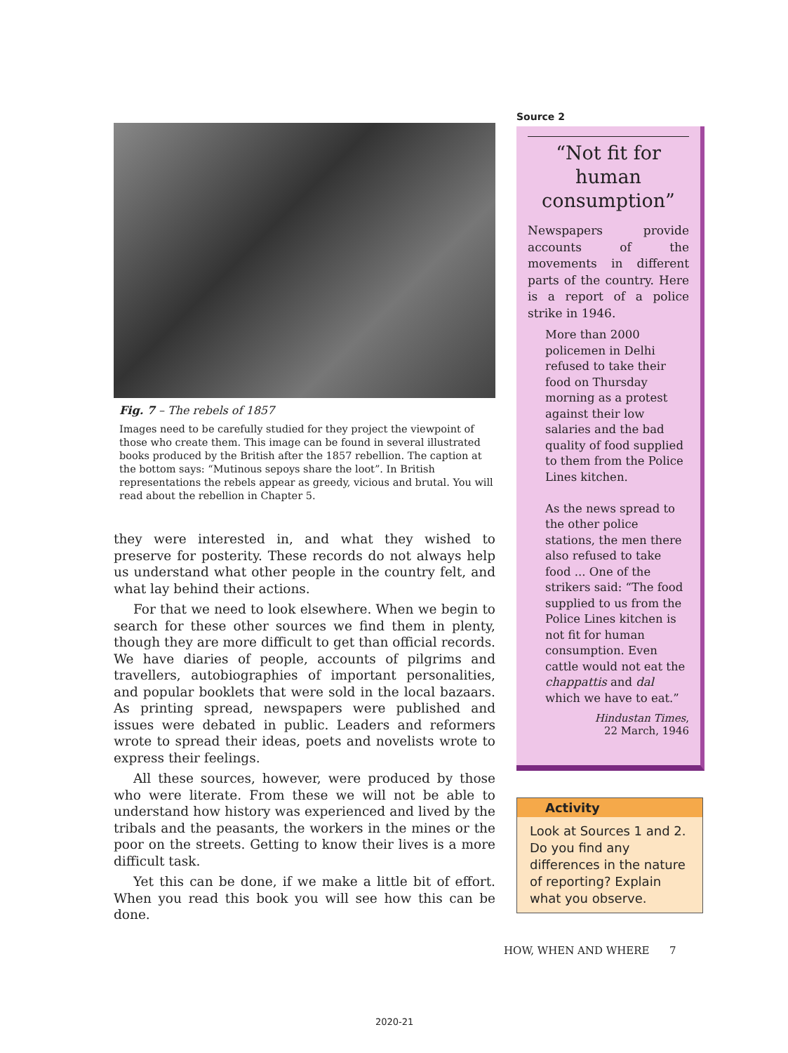Fig. 7 – The rebels of 1857
Images need to be carefully studied for they project the viewpoint of those who create them. This image can be found in several illustrated books produced by the British after the 1857 rebellion. The caption at the bottom says: “Mutinous sepoys share the loot”. In British representations the rebels appear as greedy, vicious and brutal. You will read about the rebellion in Chapter 5.
they were interested in, and what they wished to preserve for posterity. These records do not always help us understand what other people in the country felt, and what lay behind their actions.
For that we need to look elsewhere. When we begin to search for these other sources we find them in plenty, though they are more difficult to get than official records. We have diaries of people, accounts of pilgrims and travellers, autobiographies of important personalities, and popular booklets that were sold in the local bazaars. As printing spread, newspapers were published and issues were debated in public. Leaders and reformers wrote to spread their ideas, poets and novelists wrote to express their feelings.
All these sources, however, were produced by those who were literate. From these we will not be able to understand how history was experienced and lived by the tribals and the peasants, the workers in the mines or the poor on the streets. Getting to know their lives is a more difficult task.
Yet this can be done, if we make a little bit of effort. When you read this book you will see how this can be done.
Source 2
“Not fit for human consumption”
Newspapers provide accounts of the movements in different parts of the country. Here is a report of a police strike in 1946.
More than 2000 policemen in Delhi refused to take their food on Thursday morning as a protest against their low salaries and the bad quality of food supplied to them from the Police Lines kitchen.
As the news spread to the other police stations, the men there also refused to take food ... One of the strikers said: “The food supplied to us from the Police Lines kitchen is not fit for human consumption. Even cattle would not eat the chappattis and dal which we have to eat.”
Hindustan Times,
22 March, 1946
Activity
Look at Sources 1 and 2. Do you find any differences in the nature of reporting? Explain what you observe.
HOW, WHEN AND WHERE 7
2020-21